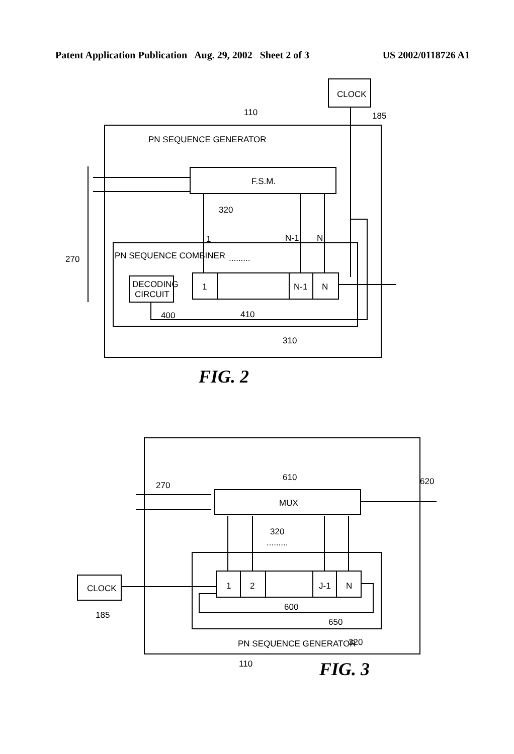Patent Application Publication Aug. 29, 2002 Sheet 2 of 3 US 2002/0118726 A1
CLOCK
185
110
PN SEQUENCE GENERATOR
F.S.M.
320
1
N-1
N
PN SEQUENCE COMBINER
.........
DECODING
CIRCUIT
1
N-1
N
270
400
410
310
FIG. 2
270
610
620
MUX
320
.........
1
2
J-1
N
CLOCK
185
600
650
PN SEQUENCE GENERATOR
320
110
FIG. 3